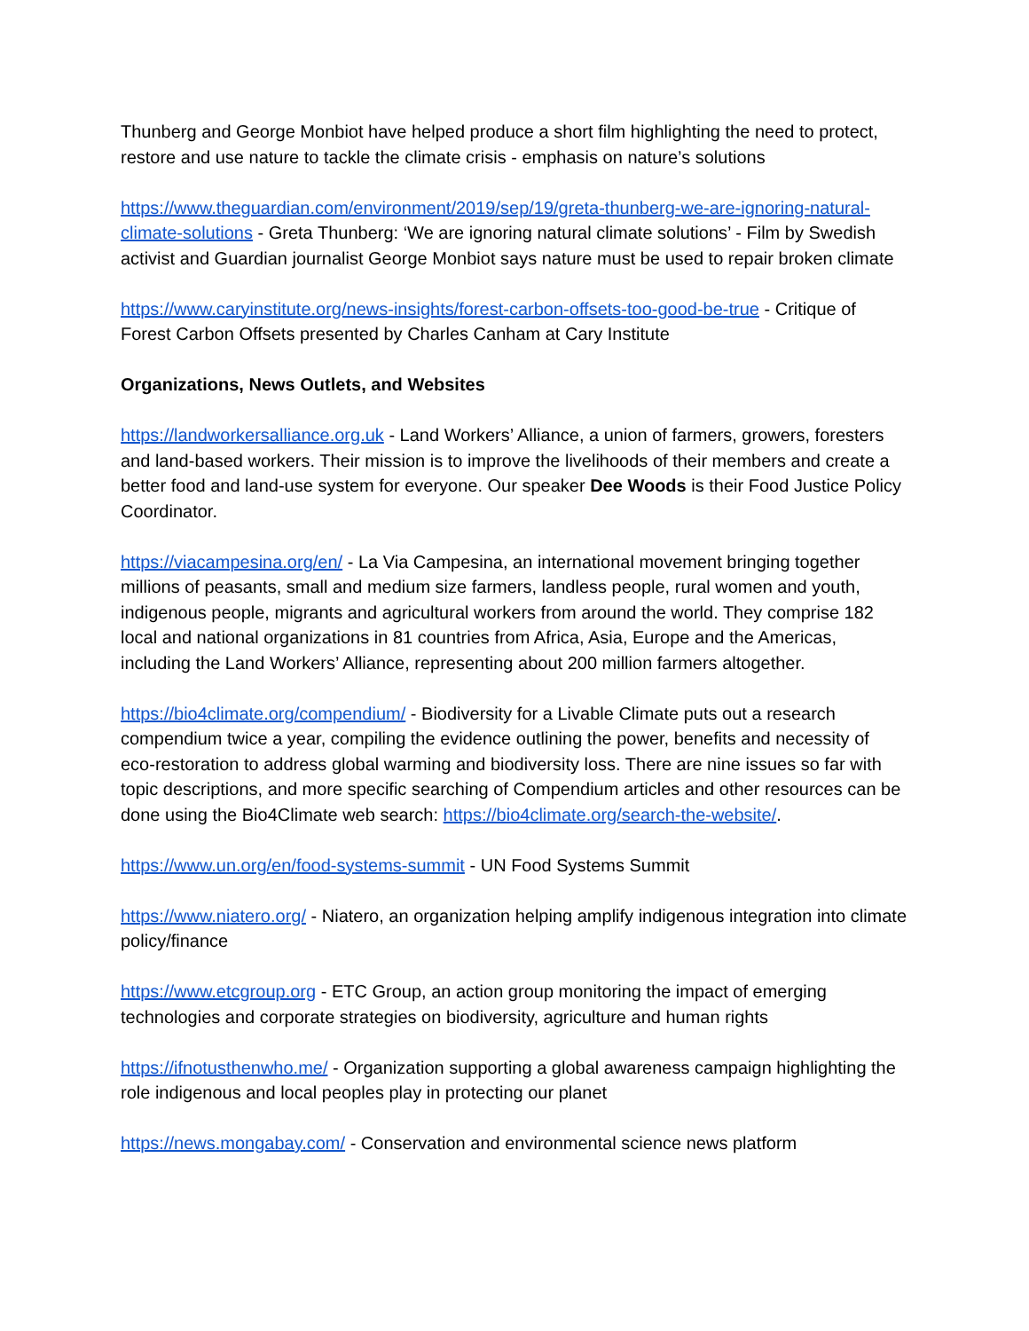Thunberg and George Monbiot have helped produce a short film highlighting the need to protect, restore and use nature to tackle the climate crisis - emphasis on nature’s solutions
https://www.theguardian.com/environment/2019/sep/19/greta-thunberg-we-are-ignoring-natural-climate-solutions - Greta Thunberg: ‘We are ignoring natural climate solutions’ - Film by Swedish activist and Guardian journalist George Monbiot says nature must be used to repair broken climate
https://www.caryinstitute.org/news-insights/forest-carbon-offsets-too-good-be-true - Critique of Forest Carbon Offsets presented by Charles Canham at Cary Institute
Organizations, News Outlets, and Websites
https://landworkersalliance.org.uk - Land Workers’ Alliance, a union of farmers, growers, foresters and land-based workers. Their mission is to improve the livelihoods of their members and create a better food and land-use system for everyone. Our speaker Dee Woods is their Food Justice Policy Coordinator.
https://viacampesina.org/en/ - La Via Campesina, an international movement bringing together millions of peasants, small and medium size farmers, landless people, rural women and youth, indigenous people, migrants and agricultural workers from around the world. They comprise 182 local and national organizations in 81 countries from Africa, Asia, Europe and the Americas, including the Land Workers’ Alliance, representing about 200 million farmers altogether.
https://bio4climate.org/compendium/ - Biodiversity for a Livable Climate puts out a research compendium twice a year, compiling the evidence outlining the power, benefits and necessity of eco-restoration to address global warming and biodiversity loss. There are nine issues so far with topic descriptions, and more specific searching of Compendium articles and other resources can be done using the Bio4Climate web search: https://bio4climate.org/search-the-website/.
https://www.un.org/en/food-systems-summit - UN Food Systems Summit
https://www.niatero.org/ - Niatero, an organization helping amplify indigenous integration into climate policy/finance
https://www.etcgroup.org - ETC Group, an action group monitoring the impact of emerging technologies and corporate strategies on biodiversity, agriculture and human rights
https://ifnotusthenwho.me/ - Organization supporting a global awareness campaign highlighting the role indigenous and local peoples play in protecting our planet
https://news.mongabay.com/ - Conservation and environmental science news platform